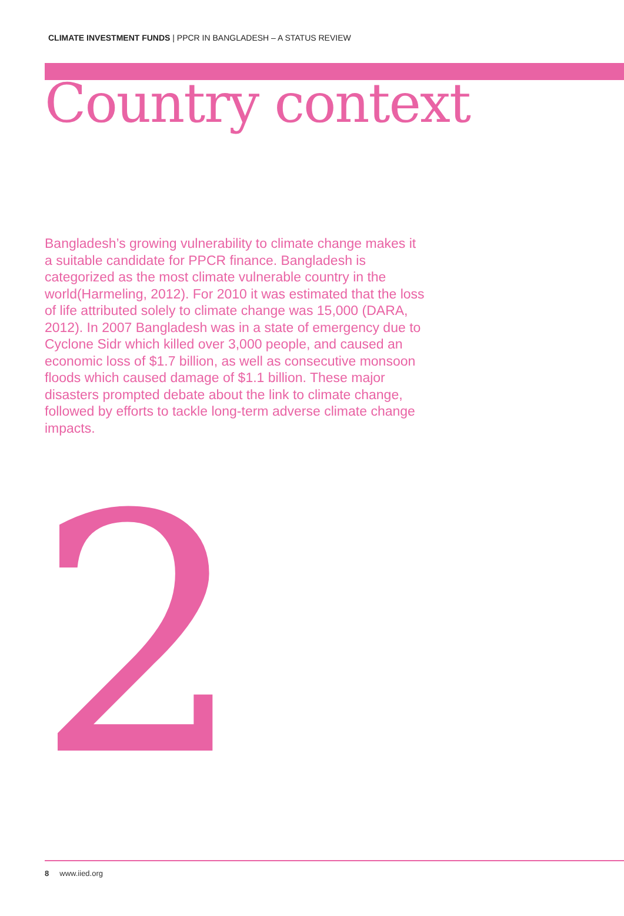CLIMATE INVESTMENT FUNDS | PPCR IN BANGLADESH – A STATUS REVIEW
Country context
Bangladesh’s growing vulnerability to climate change makes it a suitable candidate for PPCR finance. Bangladesh is categorized as the most climate vulnerable country in the world(Harmeling, 2012). For 2010 it was estimated that the loss of life attributed solely to climate change was 15,000 (DARA, 2012). In 2007 Bangladesh was in a state of emergency due to Cyclone Sidr which killed over 3,000 people, and caused an economic loss of $1.7 billion, as well as consecutive monsoon floods which caused damage of $1.1 billion. These major disasters prompted debate about the link to climate change, followed by efforts to tackle long-term adverse climate change impacts.
2
8 www.iied.org